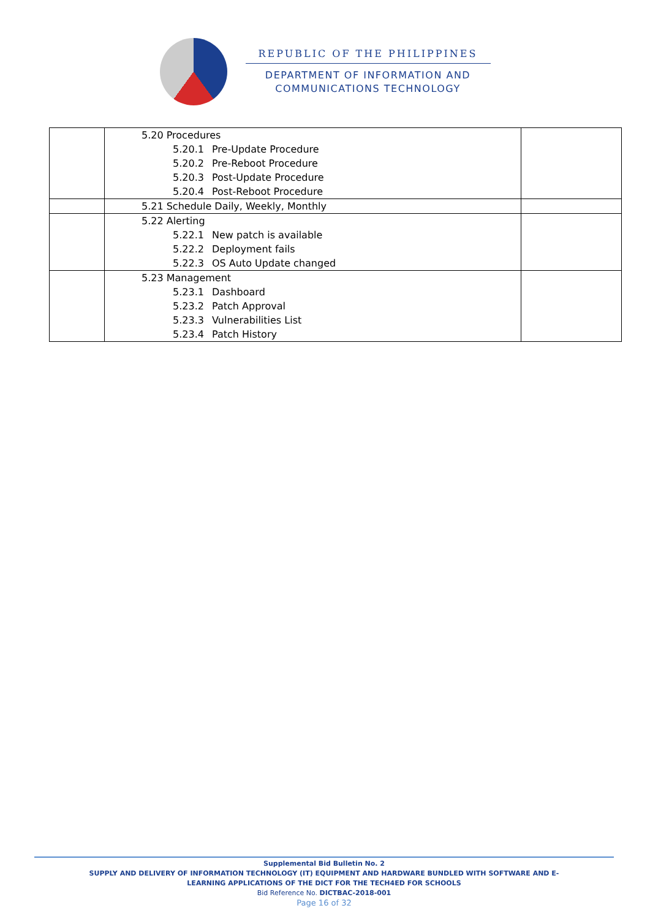REPUBLIC OF THE PHILIPPINES
DEPARTMENT OF INFORMATION AND
COMMUNICATIONS TECHNOLOGY
| | 5.20 Procedures 5.20.1 Pre-Update Procedure 5.20.2 Pre-Reboot Procedure 5.20.3 Post-Update Procedure 5.20.4 Post-Reboot Procedure | |
| | 5.21 Schedule Daily, Weekly, Monthly | |
| | 5.22 Alerting 5.22.1 New patch is available 5.22.2 Deployment fails 5.22.3 OS Auto Update changed | |
| | 5.23 Management 5.23.1 Dashboard 5.23.2 Patch Approval 5.23.3 Vulnerabilities List 5.23.4 Patch History | |
Supplemental Bid Bulletin No. 2
SUPPLY AND DELIVERY OF INFORMATION TECHNOLOGY (IT) EQUIPMENT AND HARDWARE BUNDLED WITH SOFTWARE AND E-
LEARNING APPLICATIONS OF THE DICT FOR THE TECH4ED FOR SCHOOLS
Bid Reference No. DICTBAC-2018-001
Page 16 of 32